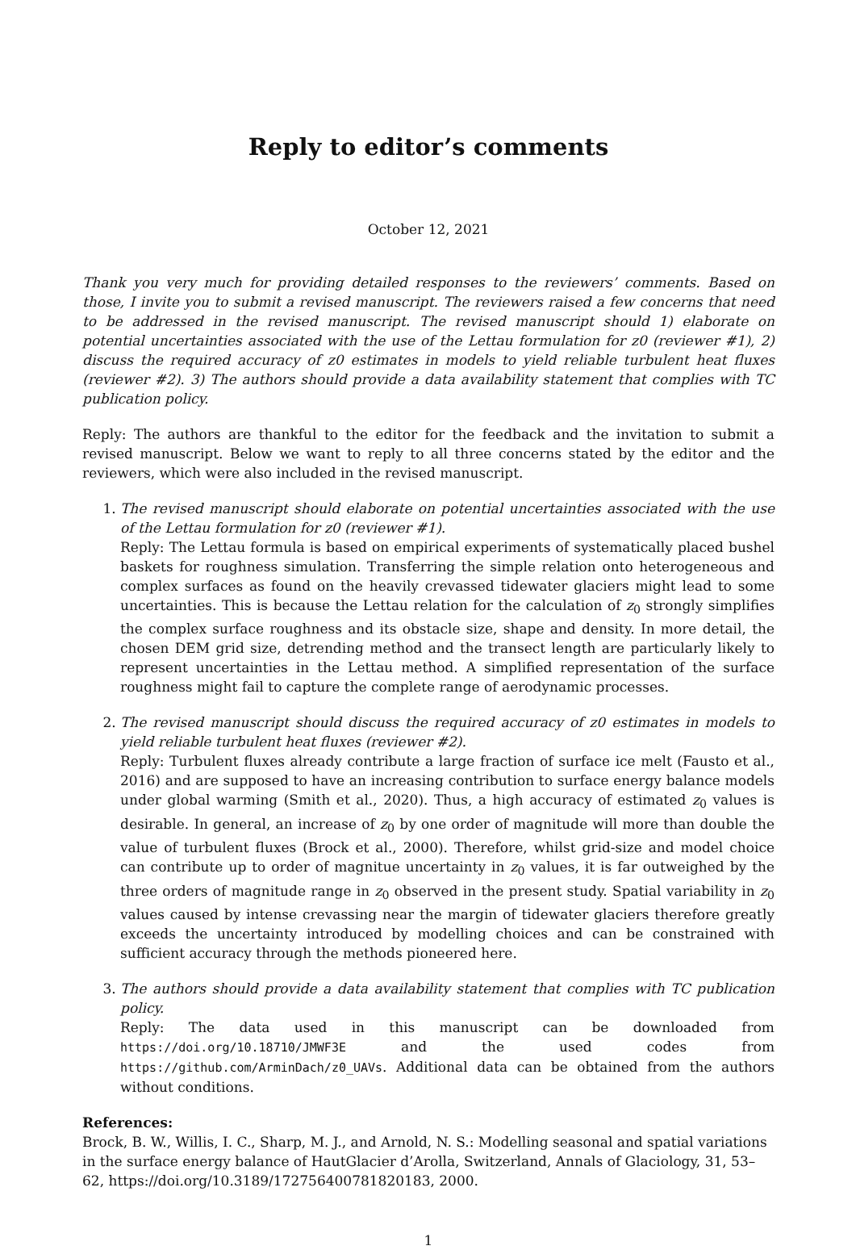Reply to editor’s comments
October 12, 2021
Thank you very much for providing detailed responses to the reviewers’ comments. Based on those, I invite you to submit a revised manuscript. The reviewers raised a few concerns that need to be addressed in the revised manuscript. The revised manuscript should 1) elaborate on potential uncertainties associated with the use of the Lettau formulation for z0 (reviewer #1), 2) discuss the required accuracy of z0 estimates in models to yield reliable turbulent heat fluxes (reviewer #2). 3) The authors should provide a data availability statement that complies with TC publication policy.
Reply: The authors are thankful to the editor for the feedback and the invitation to submit a revised manuscript. Below we want to reply to all three concerns stated by the editor and the reviewers, which were also included in the revised manuscript.
1. The revised manuscript should elaborate on potential uncertainties associated with the use of the Lettau formulation for z0 (reviewer #1).
Reply: The Lettau formula is based on empirical experiments of systematically placed bushel baskets for roughness simulation. Transferring the simple relation onto heterogeneous and complex surfaces as found on the heavily crevassed tidewater glaciers might lead to some uncertainties. This is because the Lettau relation for the calculation of z<sub>0</sub> strongly simplifies the complex surface roughness and its obstacle size, shape and density. In more detail, the chosen DEM grid size, detrending method and the transect length are particularly likely to represent uncertainties in the Lettau method. A simplified representation of the surface roughness might fail to capture the complete range of aerodynamic processes.
2. The revised manuscript should discuss the required accuracy of z0 estimates in models to yield reliable turbulent heat fluxes (reviewer #2).
Reply: Turbulent fluxes already contribute a large fraction of surface ice melt (Fausto et al., 2016) and are supposed to have an increasing contribution to surface energy balance models under global warming (Smith et al., 2020). Thus, a high accuracy of estimated z<sub>0</sub> values is desirable. In general, an increase of z<sub>0</sub> by one order of magnitude will more than double the value of turbulent fluxes (Brock et al., 2000). Therefore, whilst grid-size and model choice can contribute up to order of magnitue uncertainty in z<sub>0</sub> values, it is far outweighed by the three orders of magnitude range in z<sub>0</sub> observed in the present study. Spatial variability in z<sub>0</sub> values caused by intense crevassing near the margin of tidewater glaciers therefore greatly exceeds the uncertainty introduced by modelling choices and can be constrained with sufficient accuracy through the methods pioneered here.
3. The authors should provide a data availability statement that complies with TC publication policy.
Reply: The data used in this manuscript can be downloaded from https://doi.org/10.18710/JMWF3E and the used codes from https://github.com/ArminDach/z0_UAVs. Additional data can be obtained from the authors without conditions.
References:
Brock, B. W., Willis, I. C., Sharp, M. J., and Arnold, N. S.: Modelling seasonal and spatial variations in the surface energy balance of HautGlacier d’Arolla, Switzerland, Annals of Glaciology, 31, 53–62, https://doi.org/10.3189/172756400781820183, 2000.
1